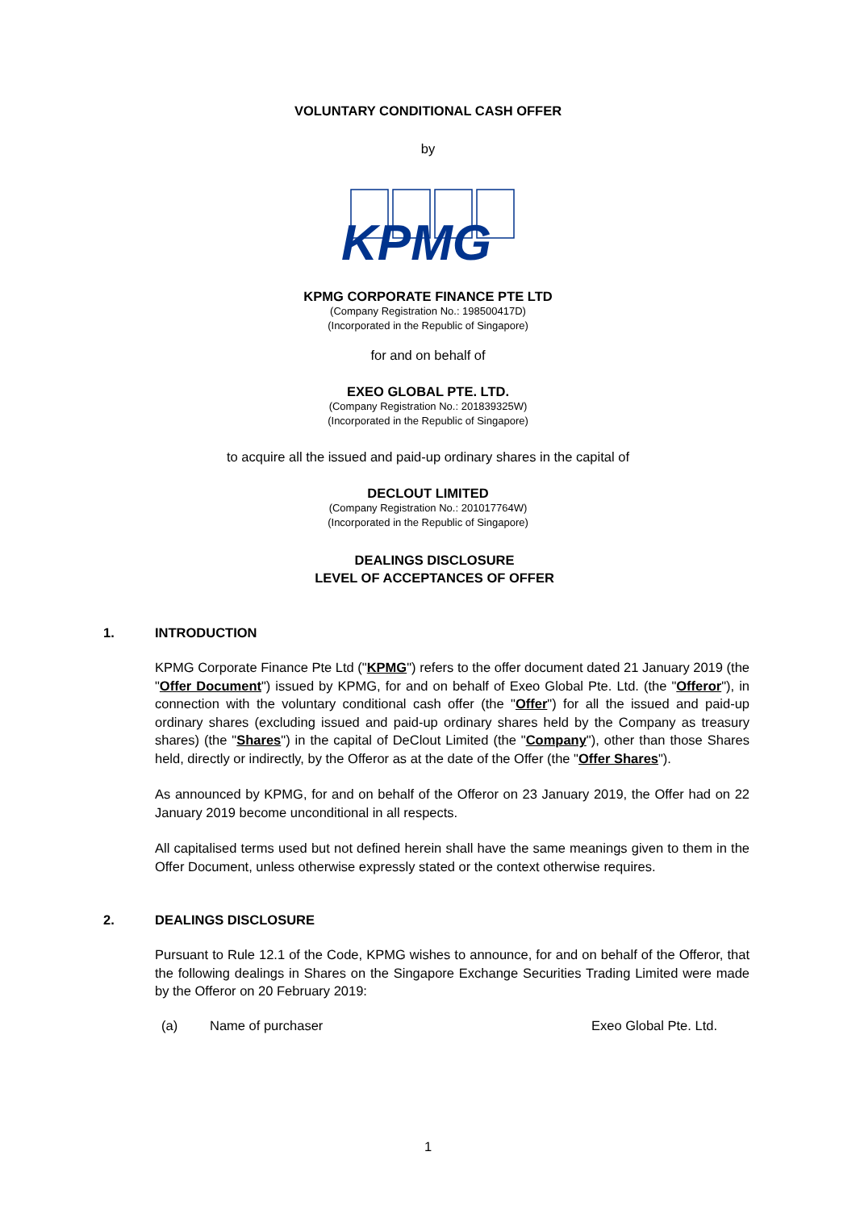VOLUNTARY CONDITIONAL CASH OFFER
by
KPMG
KPMG CORPORATE FINANCE PTE LTD
(Company Registration No.: 198500417D)
(Incorporated in the Republic of Singapore)
for and on behalf of
EXEO GLOBAL PTE. LTD.
(Company Registration No.: 201839325W)
(Incorporated in the Republic of Singapore)
to acquire all the issued and paid-up ordinary shares in the capital of
DECLOUT LIMITED
(Company Registration No.: 201017764W)
(Incorporated in the Republic of Singapore)
DEALINGS DISCLOSURE
LEVEL OF ACCEPTANCES OF OFFER
1. INTRODUCTION
KPMG Corporate Finance Pte Ltd ("KPMG") refers to the offer document dated 21 January 2019 (the "Offer Document") issued by KPMG, for and on behalf of Exeo Global Pte. Ltd. (the "Offeror"), in connection with the voluntary conditional cash offer (the "Offer") for all the issued and paid-up ordinary shares (excluding issued and paid-up ordinary shares held by the Company as treasury shares) (the "Shares") in the capital of DeClout Limited (the "Company"), other than those Shares held, directly or indirectly, by the Offeror as at the date of the Offer (the "Offer Shares").
As announced by KPMG, for and on behalf of the Offeror on 23 January 2019, the Offer had on 22 January 2019 become unconditional in all respects.
All capitalised terms used but not defined herein shall have the same meanings given to them in the Offer Document, unless otherwise expressly stated or the context otherwise requires.
2. DEALINGS DISCLOSURE
Pursuant to Rule 12.1 of the Code, KPMG wishes to announce, for and on behalf of the Offeror, that the following dealings in Shares on the Singapore Exchange Securities Trading Limited were made by the Offeror on 20 February 2019:
(a) Name of purchaser Exeo Global Pte. Ltd.
1